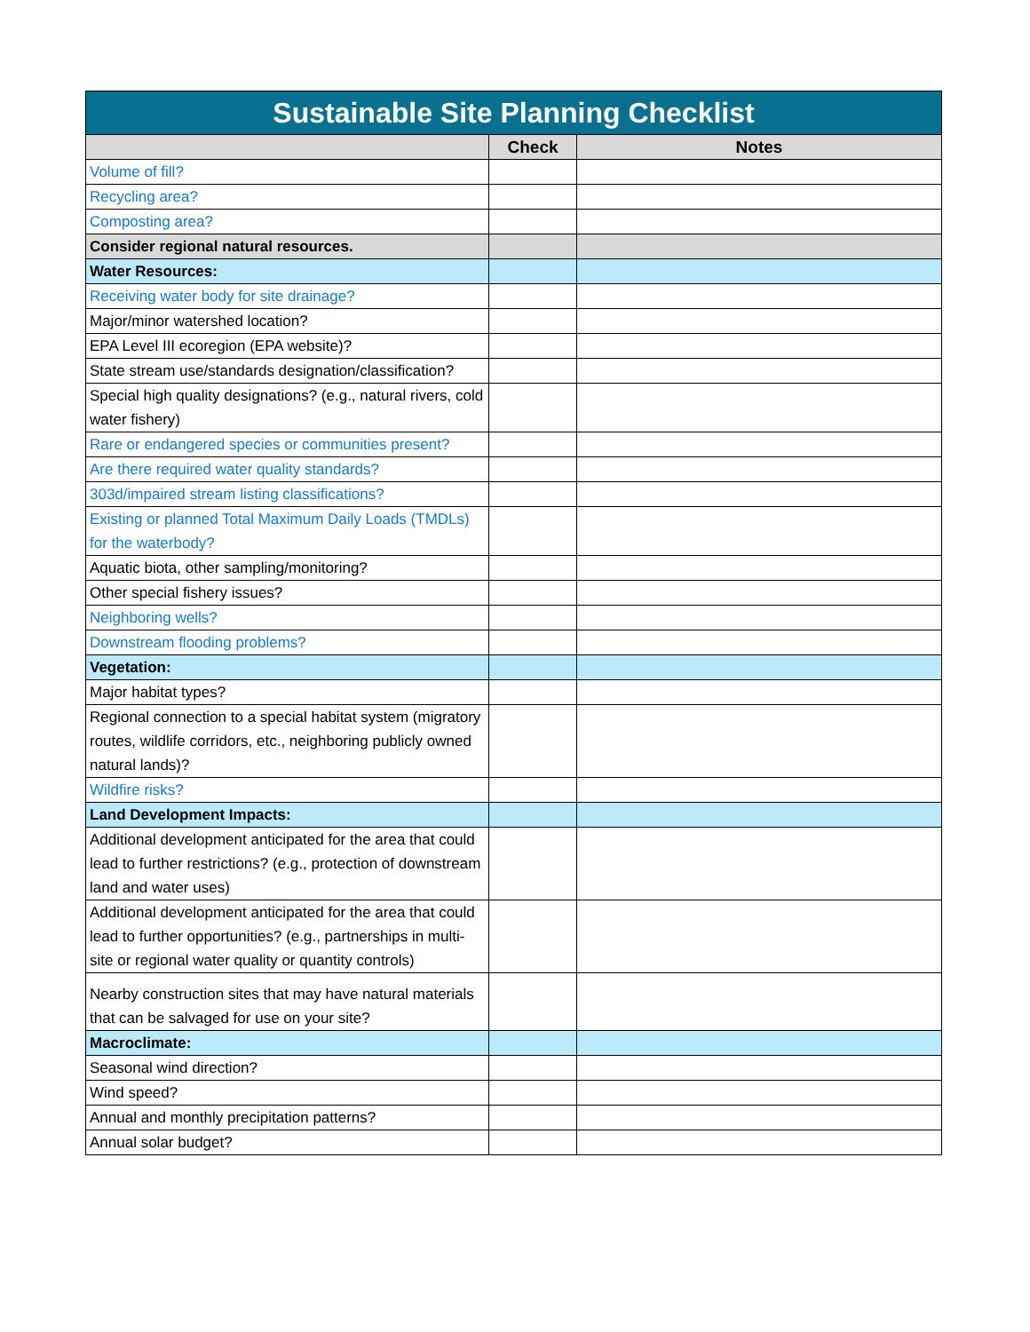| Sustainable Site Planning Checklist | | |
| | Check | Notes |
| Volume of fill? | | |
| Recycling area? | | |
| Composting area? | | |
| Consider regional natural resources. | | |
| Water Resources: | | |
| Receiving water body for site drainage? | | |
| Major/minor watershed location? | | |
| EPA Level III ecoregion (EPA website)? | | |
| State stream use/standards designation/classification? | | |
| Special high quality designations? (e.g., natural rivers, cold water fishery) | | |
| Rare or endangered species or communities present? | | |
| Are there required water quality standards? | | |
| 303d/impaired stream listing classifications? | | |
| Existing or planned Total Maximum Daily Loads (TMDLs) for the waterbody? | | |
| Aquatic biota, other sampling/monitoring? | | |
| Other special fishery issues? | | |
| Neighboring wells? | | |
| Downstream flooding problems? | | |
| Vegetation: | | |
| Major habitat types? | | |
| Regional connection to a special habitat system (migratory routes, wildlife corridors, etc., neighboring publicly owned natural lands)? | | |
| Wildfire risks? | | |
| Land Development Impacts: | | |
| Additional development anticipated for the area that could lead to further restrictions? (e.g., protection of downstream land and water uses) | | |
| Additional development anticipated for the area that could lead to further opportunities? (e.g., partnerships in multi-site or regional water quality or quantity controls) | | |
| Nearby construction sites that may have natural materials that can be salvaged for use on your site? | | |
| Macroclimate: | | |
| Seasonal wind direction? | | |
| Wind speed? | | |
| Annual and monthly precipitation patterns? | | |
| Annual solar budget? | | |